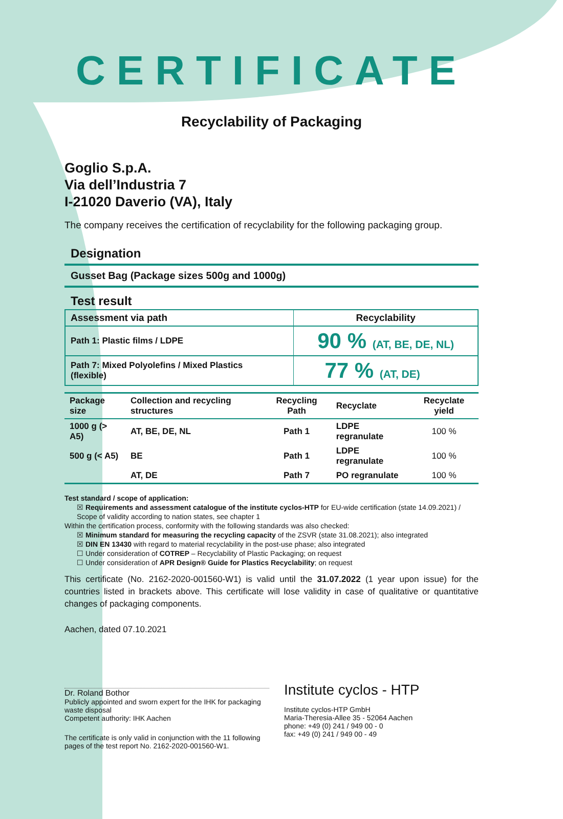CERTIFICATE
Recyclability of Packaging
Goglio S.p.A.
Via dell’Industria 7
I-21020 Daverio (VA), Italy
The company receives the certification of recyclability for the following packaging group.
Designation
Gusset Bag (Package sizes 500g and 1000g)
Test result
| Assessment via path | Recyclability |
| --- | --- |
| Path 1: Plastic films / LDPE | 90 % (AT, BE, DE, NL) |
| Path 7: Mixed Polyolefins / Mixed Plastics (flexible) | 77 % (AT, DE) |
| Package size | Collection and recycling structures | Recycling Path | Recyclate | Recyclate yield |
| --- | --- | --- | --- | --- |
| 1000 g (> A5) | AT, BE, DE, NL | Path 1 | LDPE regranulate | 100 % |
| 500 g (< A5) | BE | Path 1 | LDPE regranulate | 100 % |
| | AT, DE | Path 7 | PO regranulate | 100 % |
Test standard / scope of application:
☒ Requirements and assessment catalogue of the institute cyclos-HTP for EU-wide certification (state 14.09.2021) / Scope of validity according to nation states, see chapter 1
Within the certification process, conformity with the following standards was also checked:
☒ Minimum standard for measuring the recycling capacity of the ZSVR (state 31.08.2021); also integrated
☒ DIN EN 13430 with regard to material recyclability in the post-use phase; also integrated
☐ Under consideration of COTREP – Recyclability of Plastic Packaging; on request
☐ Under consideration of APR Design® Guide for Plastics Recyclability; on request
This certificate (No. 2162-2020-001560-W1) is valid until the 31.07.2022 (1 year upon issue) for the countries listed in brackets above. This certificate will lose validity in case of qualitative or quantitative changes of packaging components.
Aachen, dated 07.10.2021
Dr. Roland Bothor
Publicly appointed and sworn expert for the IHK for packaging waste disposal
Competent authority: IHK Aachen
The certificate is only valid in conjunction with the 11 following pages of the test report No. 2162-2020-001560-W1.
Institute cyclos - HTP
Institute cyclos-HTP GmbH
Maria-Theresia-Allee 35 - 52064 Aachen
phone: +49 (0) 241 / 949 00 - 0
fax: +49 (0) 241 / 949 00 - 49